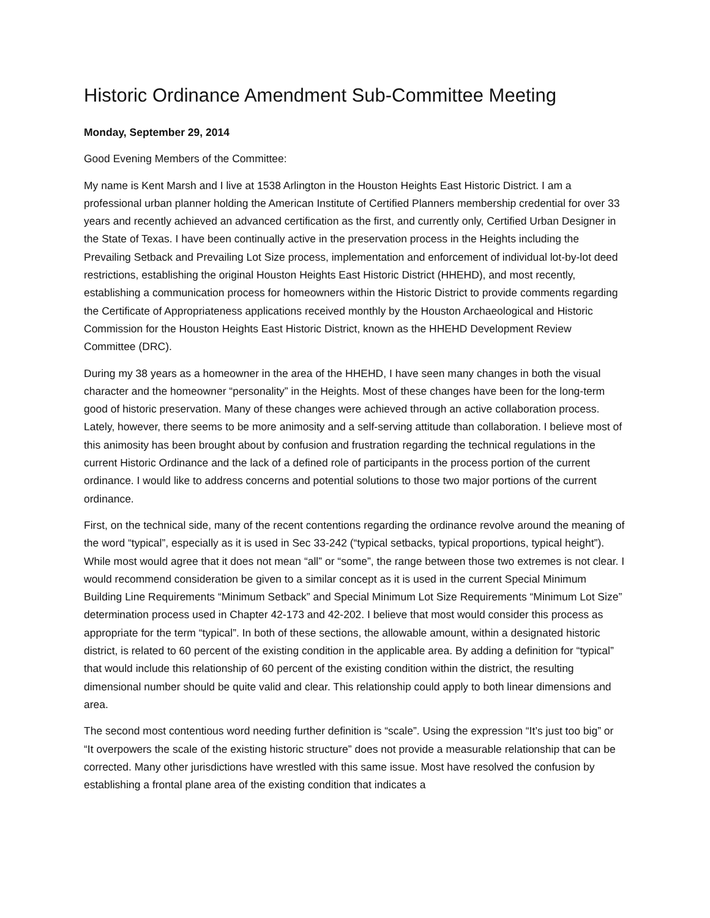Historic Ordinance Amendment Sub-Committee Meeting
Monday, September 29, 2014
Good Evening Members of the Committee:
My name is Kent Marsh and I live at 1538 Arlington in the Houston Heights East Historic District. I am a professional urban planner holding the American Institute of Certified Planners membership credential for over 33 years and recently achieved an advanced certification as the first, and currently only, Certified Urban Designer in the State of Texas. I have been continually active in the preservation process in the Heights including the Prevailing Setback and Prevailing Lot Size process, implementation and enforcement of individual lot-by-lot deed restrictions, establishing the original Houston Heights East Historic District (HHEHD), and most recently, establishing a communication process for homeowners within the Historic District to provide comments regarding the Certificate of Appropriateness applications received monthly by the Houston Archaeological and Historic Commission for the Houston Heights East Historic District, known as the HHEHD Development Review Committee (DRC).
During my 38 years as a homeowner in the area of the HHEHD, I have seen many changes in both the visual character and the homeowner “personality” in the Heights. Most of these changes have been for the long-term good of historic preservation. Many of these changes were achieved through an active collaboration process. Lately, however, there seems to be more animosity and a self-serving attitude than collaboration. I believe most of this animosity has been brought about by confusion and frustration regarding the technical regulations in the current Historic Ordinance and the lack of a defined role of participants in the process portion of the current ordinance. I would like to address concerns and potential solutions to those two major portions of the current ordinance.
First, on the technical side, many of the recent contentions regarding the ordinance revolve around the meaning of the word “typical”, especially as it is used in Sec 33-242 (“typical setbacks, typical proportions, typical height”). While most would agree that it does not mean “all” or “some”, the range between those two extremes is not clear. I would recommend consideration be given to a similar concept as it is used in the current Special Minimum Building Line Requirements “Minimum Setback” and Special Minimum Lot Size Requirements “Minimum Lot Size” determination process used in Chapter 42-173 and 42-202. I believe that most would consider this process as appropriate for the term “typical”. In both of these sections, the allowable amount, within a designated historic district, is related to 60 percent of the existing condition in the applicable area. By adding a definition for “typical” that would include this relationship of 60 percent of the existing condition within the district, the resulting dimensional number should be quite valid and clear. This relationship could apply to both linear dimensions and area.
The second most contentious word needing further definition is “scale”. Using the expression “It’s just too big” or “It overpowers the scale of the existing historic structure” does not provide a measurable relationship that can be corrected. Many other jurisdictions have wrestled with this same issue. Most have resolved the confusion by establishing a frontal plane area of the existing condition that indicates a